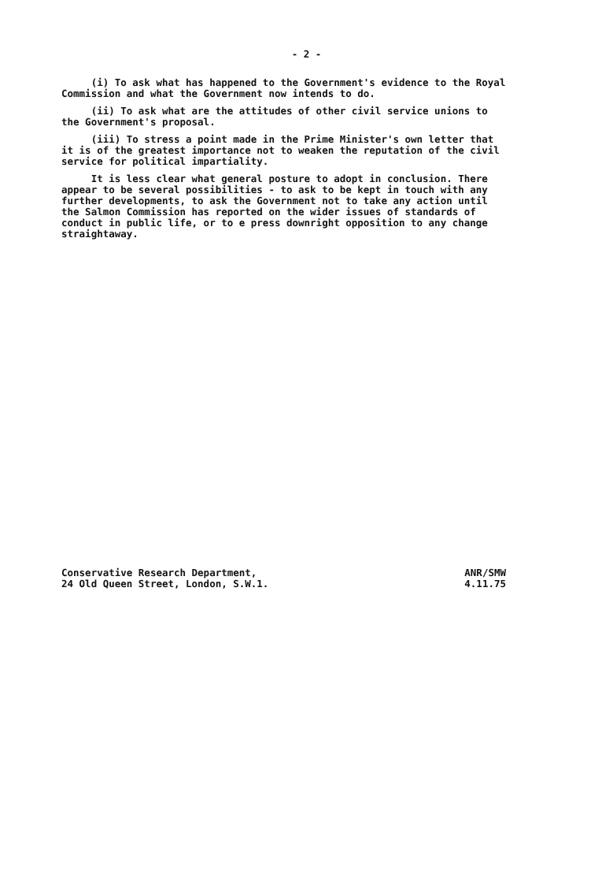- 2 -
(i) To ask what has happened to the Government's evidence to the Royal Commission and what the Government now intends to do.
(ii) To ask what are the attitudes of other civil service unions to the Government's proposal.
(iii) To stress a point made in the Prime Minister's own letter that it is of the greatest importance not to weaken the reputation of the civil service for political impartiality.
It is less clear what general posture to adopt in conclusion. There appear to be several possibilities - to ask to be kept in touch with any further developments, to ask the Government not to take any action until the Salmon Commission has reported on the wider issues of standards of conduct in public life, or to e press downright opposition to any change straightaway.
Conservative Research Department,
24 Old Queen Street, London, S.W.1.
ANR/SMW
4.11.75